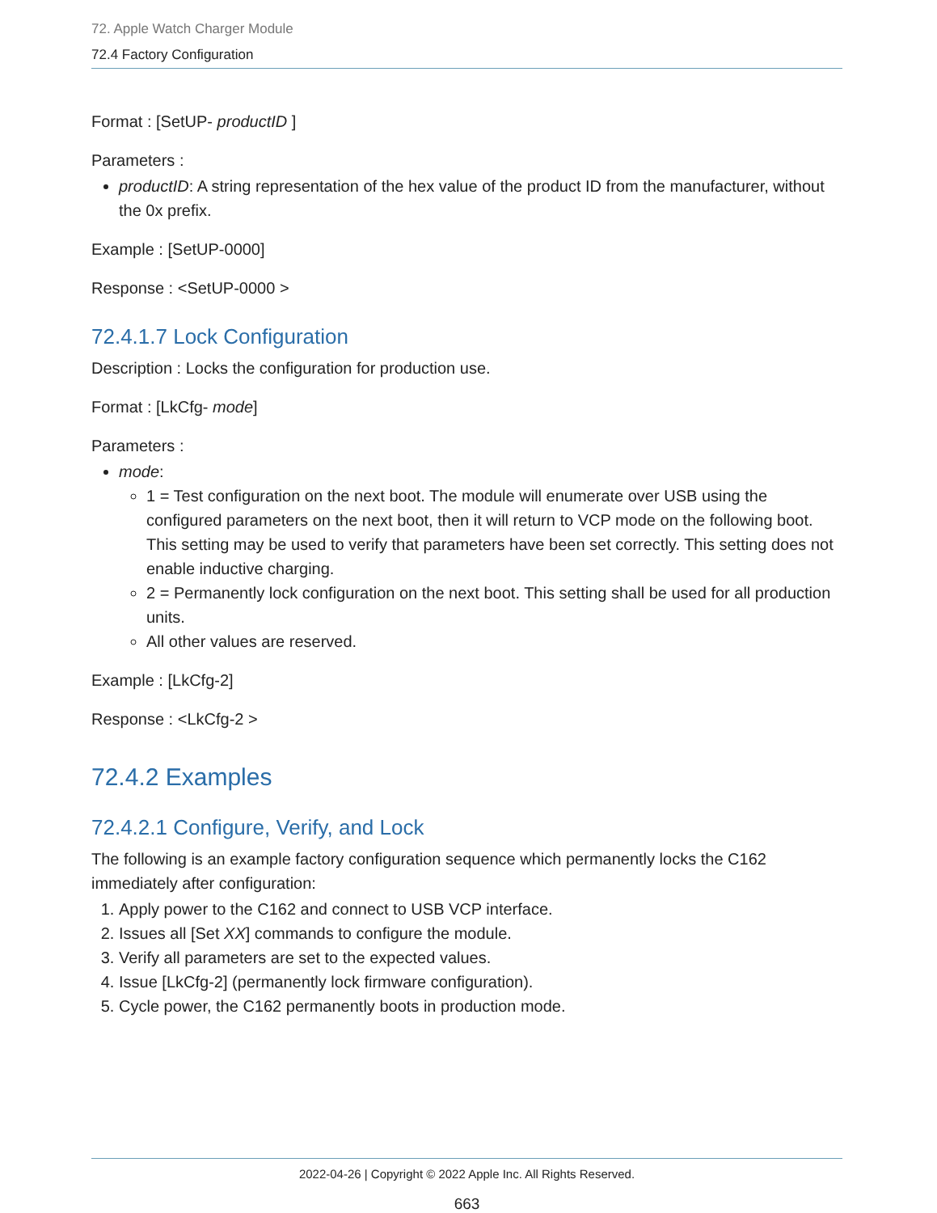72. Apple Watch Charger Module
72.4 Factory Configuration
Format : [SetUP- productID ]
Parameters :
productID: A string representation of the hex value of the product ID from the manufacturer, without the 0x prefix.
Example : [SetUP-0000]
Response : <SetUP-0000 >
72.4.1.7 Lock Configuration
Description : Locks the configuration for production use.
Format : [LkCfg- mode]
Parameters :
mode:
1 = Test configuration on the next boot. The module will enumerate over USB using the configured parameters on the next boot, then it will return to VCP mode on the following boot. This setting may be used to verify that parameters have been set correctly. This setting does not enable inductive charging.
2 = Permanently lock configuration on the next boot. This setting shall be used for all production units.
All other values are reserved.
Example : [LkCfg-2]
Response : <LkCfg-2 >
72.4.2 Examples
72.4.2.1 Configure, Verify, and Lock
The following is an example factory configuration sequence which permanently locks the C162 immediately after configuration:
1. Apply power to the C162 and connect to USB VCP interface.
2. Issues all [Set XX] commands to configure the module.
3. Verify all parameters are set to the expected values.
4. Issue [LkCfg-2] (permanently lock firmware configuration).
5. Cycle power, the C162 permanently boots in production mode.
2022-04-26 | Copyright © 2022 Apple Inc. All Rights Reserved.
663